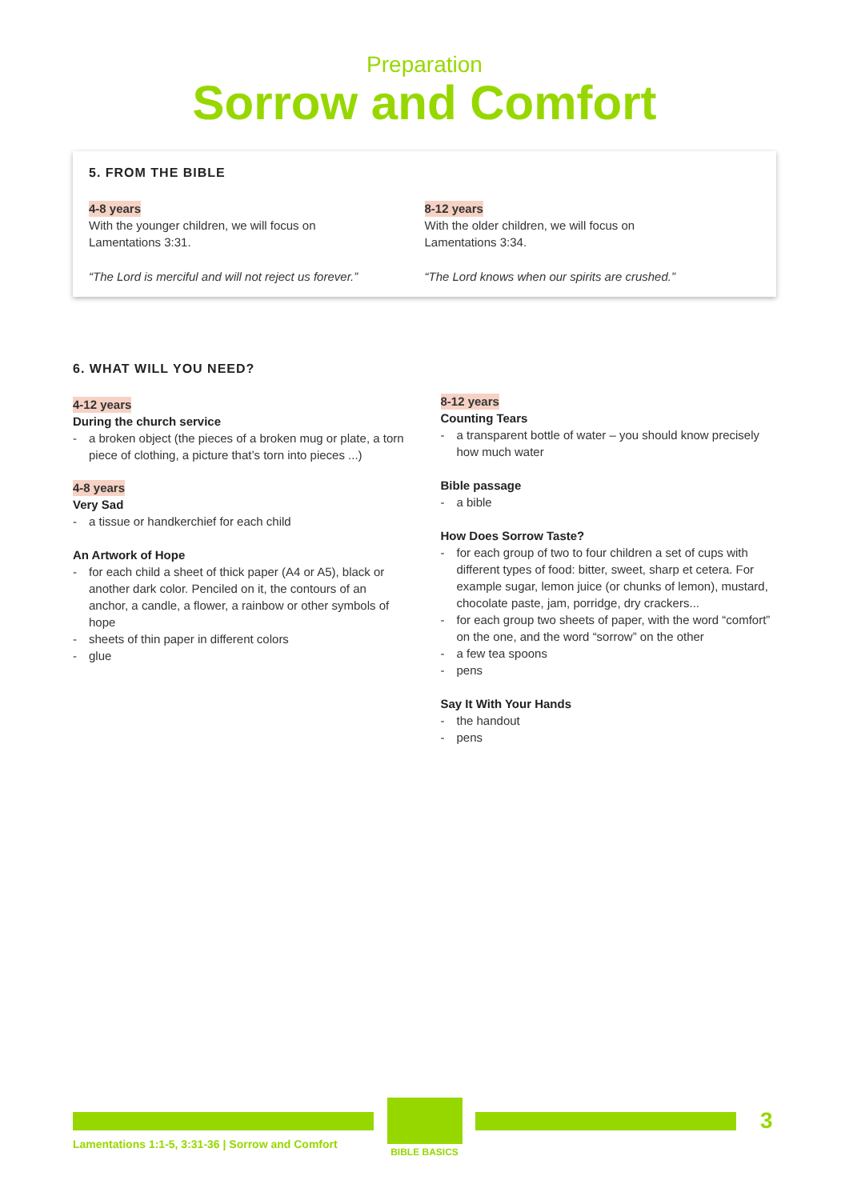Preparation
Sorrow and Comfort
5. FROM THE BIBLE
4-8 years
With the younger children, we will focus on
Lamentations 3:31.
“The Lord is merciful and will not reject us forever.”
8-12 years
With the older children, we will focus on
Lamentations 3:34.
“The Lord knows when our spirits are crushed.”
6. WHAT WILL YOU NEED?
4-12 years
During the church service
- a broken object (the pieces of a broken mug or plate, a torn piece of clothing, a picture that’s torn into pieces ...)
4-8 years
Very Sad
- a tissue or handkerchief for each child
An Artwork of Hope
- for each child a sheet of thick paper (A4 or A5), black or another dark color. Penciled on it, the contours of an anchor, a candle, a flower, a rainbow or other symbols of hope
- sheets of thin paper in different colors
- glue
8-12 years
Counting Tears
- a transparent bottle of water – you should know precisely how much water
Bible passage
- a bible
How Does Sorrow Taste?
- for each group of two to four children a set of cups with different types of food: bitter, sweet, sharp et cetera. For example sugar, lemon juice (or chunks of lemon), mustard, chocolate paste, jam, porridge, dry crackers...
- for each group two sheets of paper, with the word “comfort” on the one, and the word “sorrow” on the other
- a few tea spoons
- pens
Say It With Your Hands
- the handout
- pens
Lamentations 1:1-5, 3:31-36 | Sorrow and Comfort
BIBLE BASICS
3